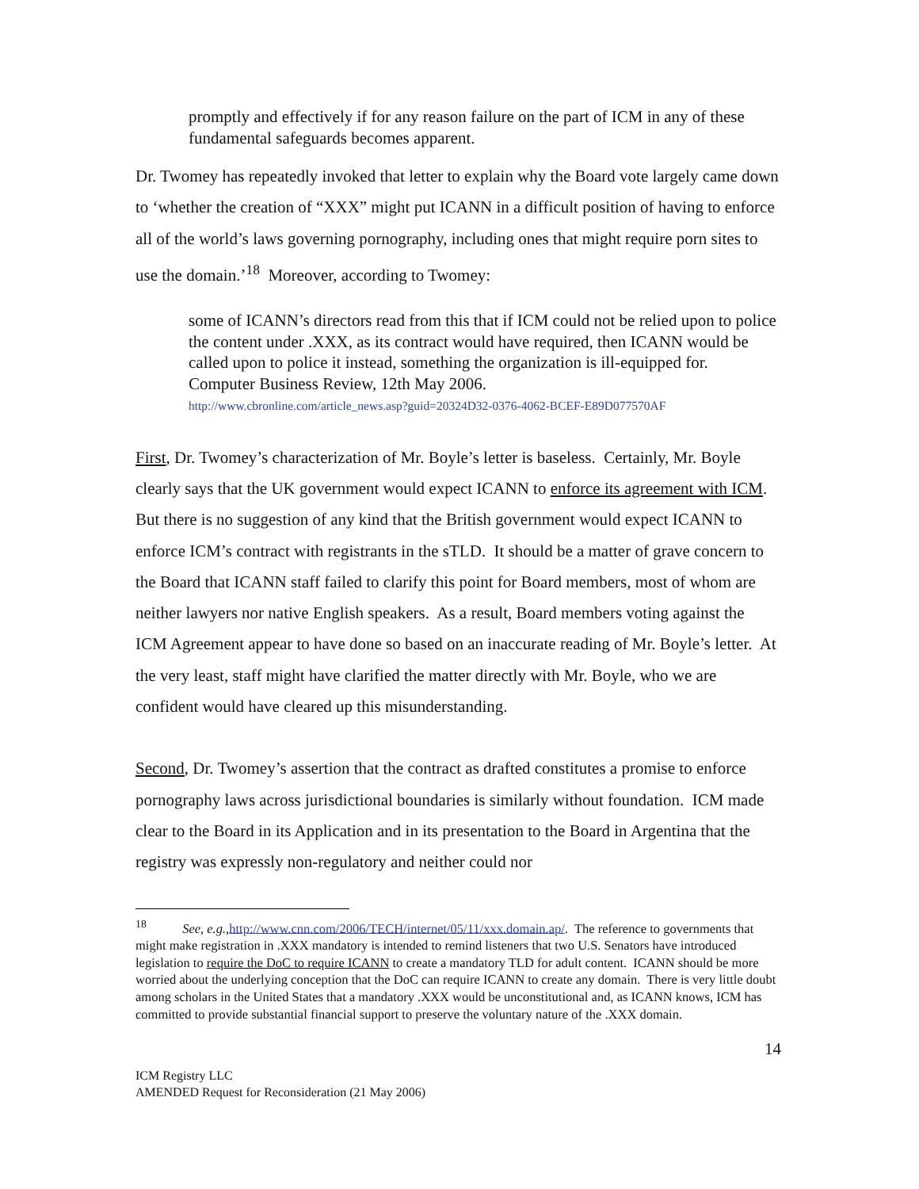promptly and effectively if for any reason failure on the part of ICM in any of these fundamental safeguards becomes apparent.
Dr. Twomey has repeatedly invoked that letter to explain why the Board vote largely came down to ‘whether the creation of “XXX” might put ICANN in a difficult position of having to enforce all of the world’s laws governing pornography, including ones that might require porn sites to use the domain.’<sup>18</sup> Moreover, according to Twomey:
some of ICANN’s directors read from this that if ICM could not be relied upon to police the content under .XXX, as its contract would have required, then ICANN would be called upon to police it instead, something the organization is ill-equipped for. Computer Business Review, 12th May 2006.
http://www.cbronline.com/article_news.asp?guid=20324D32-0376-4062-BCEF-E89D077570AF
First, Dr. Twomey’s characterization of Mr. Boyle’s letter is baseless. Certainly, Mr. Boyle clearly says that the UK government would expect ICANN to enforce its agreement with ICM. But there is no suggestion of any kind that the British government would expect ICANN to enforce ICM’s contract with registrants in the sTLD. It should be a matter of grave concern to the Board that ICANN staff failed to clarify this point for Board members, most of whom are neither lawyers nor native English speakers. As a result, Board members voting against the ICM Agreement appear to have done so based on an inaccurate reading of Mr. Boyle’s letter. At the very least, staff might have clarified the matter directly with Mr. Boyle, who we are confident would have cleared up this misunderstanding.
Second, Dr. Twomey’s assertion that the contract as drafted constitutes a promise to enforce pornography laws across jurisdictional boundaries is similarly without foundation. ICM made clear to the Board in its Application and in its presentation to the Board in Argentina that the registry was expressly non-regulatory and neither could nor
<sup>18</sup> See, e.g., http://www.cnn.com/2006/TECH/internet/05/11/xxx.domain.ap/. The reference to governments that might make registration in .XXX mandatory is intended to remind listeners that two U.S. Senators have introduced legislation to require the DoC to require ICANN to create a mandatory TLD for adult content. ICANN should be more worried about the underlying conception that the DoC can require ICANN to create any domain. There is very little doubt among scholars in the United States that a mandatory .XXX would be unconstitutional and, as ICANN knows, ICM has committed to provide substantial financial support to preserve the voluntary nature of the .XXX domain.
14
ICM Registry LLC
AMENDED Request for Reconsideration (21 May 2006)